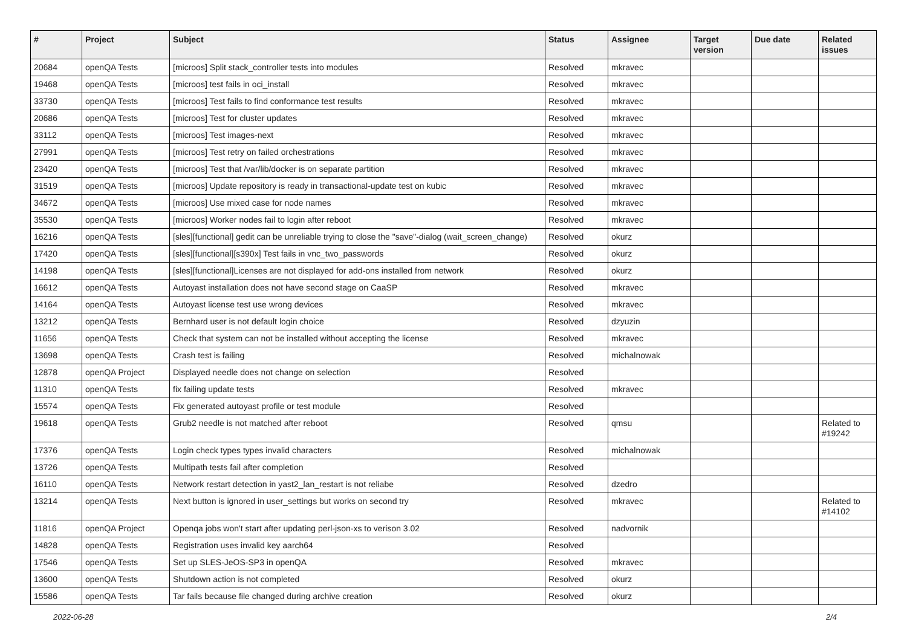| # | Project | Subject | Status | Assignee | Target version | Due date | Related issues |
| --- | --- | --- | --- | --- | --- | --- | --- |
| 20684 | openQA Tests | [microos] Split stack_controller tests into modules | Resolved | mkravec | | | |
| 19468 | openQA Tests | [microos] test fails in oci_install | Resolved | mkravec | | | |
| 33730 | openQA Tests | [microos] Test fails to find conformance test results | Resolved | mkravec | | | |
| 20686 | openQA Tests | [microos] Test for cluster updates | Resolved | mkravec | | | |
| 33112 | openQA Tests | [microos] Test images-next | Resolved | mkravec | | | |
| 27991 | openQA Tests | [microos] Test retry on failed orchestrations | Resolved | mkravec | | | |
| 23420 | openQA Tests | [microos] Test that /var/lib/docker is on separate partition | Resolved | mkravec | | | |
| 31519 | openQA Tests | [microos] Update repository is ready in transactional-update test on kubic | Resolved | mkravec | | | |
| 34672 | openQA Tests | [microos] Use mixed case for node names | Resolved | mkravec | | | |
| 35530 | openQA Tests | [microos] Worker nodes fail to login after reboot | Resolved | mkravec | | | |
| 16216 | openQA Tests | [sles][functional] gedit can be unreliable trying to close the "save"-dialog (wait_screen_change) | Resolved | okurz | | | |
| 17420 | openQA Tests | [sles][functional][s390x] Test fails in vnc_two_passwords | Resolved | okurz | | | |
| 14198 | openQA Tests | [sles][functional]Licenses are not displayed for add-ons installed from network | Resolved | okurz | | | |
| 16612 | openQA Tests | Autoyast installation does not have second stage on CaaSP | Resolved | mkravec | | | |
| 14164 | openQA Tests | Autoyast license test use wrong devices | Resolved | mkravec | | | |
| 13212 | openQA Tests | Bernhard user is not default login choice | Resolved | dzyuzin | | | |
| 11656 | openQA Tests | Check that system can not be installed without accepting the license | Resolved | mkravec | | | |
| 13698 | openQA Tests | Crash test is failing | Resolved | michalnowak | | | |
| 12878 | openQA Project | Displayed needle does not change on selection | Resolved | | | | |
| 11310 | openQA Tests | fix failing update tests | Resolved | mkravec | | | |
| 15574 | openQA Tests | Fix generated autoyast profile or test module | Resolved | | | | |
| 19618 | openQA Tests | Grub2 needle is not matched after reboot | Resolved | qmsu | | | Related to #19242 |
| 17376 | openQA Tests | Login check types types invalid characters | Resolved | michalnowak | | | |
| 13726 | openQA Tests | Multipath tests fail after completion | Resolved | | | | |
| 16110 | openQA Tests | Network restart detection in yast2_lan_restart is not reliabe | Resolved | dzedro | | | |
| 13214 | openQA Tests | Next button is ignored in user_settings but works on second try | Resolved | mkravec | | | Related to #14102 |
| 11816 | openQA Project | Openqa jobs won't start after updating perl-json-xs to verison 3.02 | Resolved | nadvornik | | | |
| 14828 | openQA Tests | Registration uses invalid key aarch64 | Resolved | | | | |
| 17546 | openQA Tests | Set up SLES-JeOS-SP3 in openQA | Resolved | mkravec | | | |
| 13600 | openQA Tests | Shutdown action is not completed | Resolved | okurz | | | |
| 15586 | openQA Tests | Tar fails because file changed during archive creation | Resolved | okurz | | | |
2022-06-28 2/4